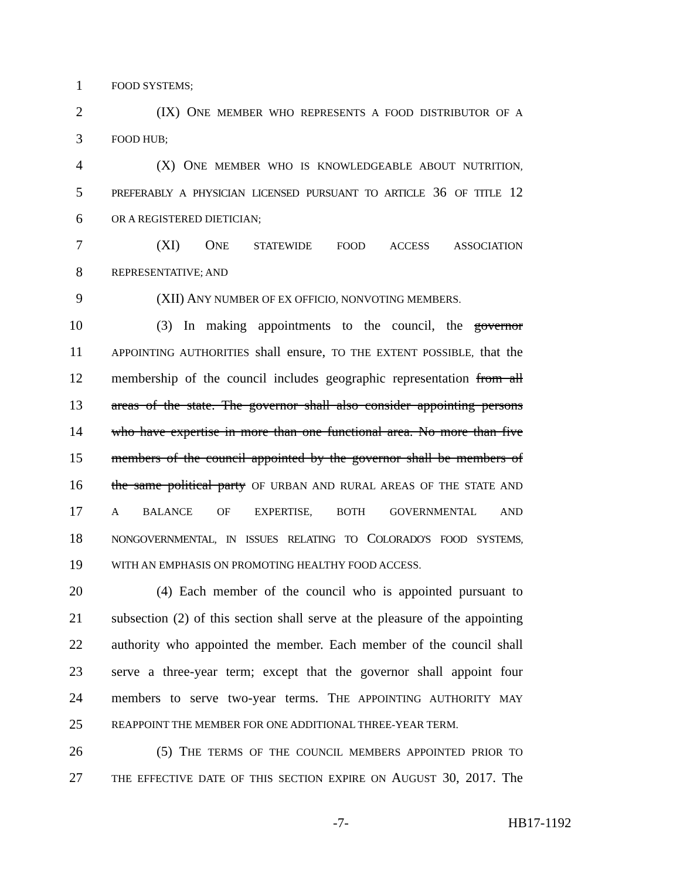1 FOOD SYSTEMS;
2 (IX) ONE MEMBER WHO REPRESENTS A FOOD DISTRIBUTOR OF A
3 FOOD HUB;
4 (X) ONE MEMBER WHO IS KNOWLEDGEABLE ABOUT NUTRITION,
5 PREFERABLY A PHYSICIAN LICENSED PURSUANT TO ARTICLE 36 OF TITLE 12
6 OR A REGISTERED DIETICIAN;
7 (XI) ONE STATEWIDE FOOD ACCESS ASSOCIATION
8 REPRESENTATIVE; AND
9 (XII) ANY NUMBER OF EX OFFICIO, NONVOTING MEMBERS.
10 (3) In making appointments to the council, the governor
11 APPOINTING AUTHORITIES shall ensure, TO THE EXTENT POSSIBLE, that the
12 membership of the council includes geographic representation from all
13 areas of the state. The governor shall also consider appointing persons
14 who have expertise in more than one functional area. No more than five
15 members of the council appointed by the governor shall be members of
16 the same political party OF URBAN AND RURAL AREAS OF THE STATE AND
17 A BALANCE OF EXPERTISE, BOTH GOVERNMENTAL AND
18 NONGOVERNMENTAL, IN ISSUES RELATING TO COLORADO'S FOOD SYSTEMS,
19 WITH AN EMPHASIS ON PROMOTING HEALTHY FOOD ACCESS.
20 (4) Each member of the council who is appointed pursuant to
21 subsection (2) of this section shall serve at the pleasure of the appointing
22 authority who appointed the member. Each member of the council shall
23 serve a three-year term; except that the governor shall appoint four
24 members to serve two-year terms. THE APPOINTING AUTHORITY MAY
25 REAPPOINT THE MEMBER FOR ONE ADDITIONAL THREE-YEAR TERM.
26 (5) THE TERMS OF THE COUNCIL MEMBERS APPOINTED PRIOR TO
27 THE EFFECTIVE DATE OF THIS SECTION EXPIRE ON AUGUST 30, 2017. The
-7- HB17-1192